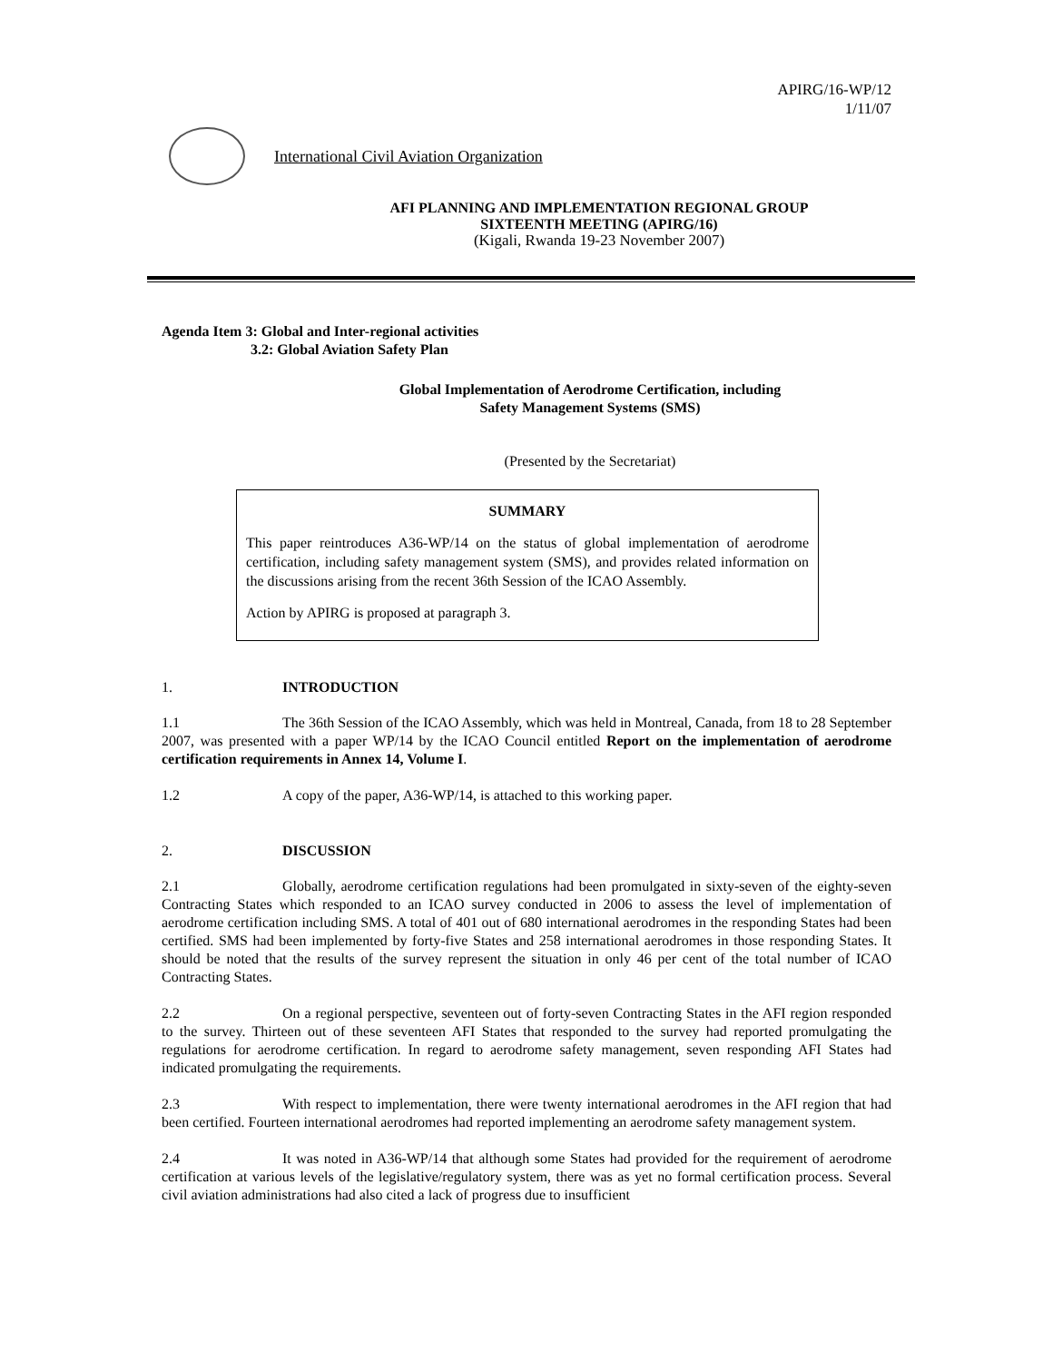APIRG/16-WP/12
1/11/07
International Civil Aviation Organization
AFI PLANNING AND IMPLEMENTATION REGIONAL GROUP
SIXTEENTH MEETING (APIRG/16)
(Kigali, Rwanda 19-23 November 2007)
Agenda Item 3: Global and Inter-regional activities
3.2: Global Aviation Safety Plan
Global Implementation of Aerodrome Certification, including
Safety Management Systems (SMS)
(Presented by the Secretariat)
SUMMARY
This paper reintroduces A36-WP/14 on the status of global implementation of aerodrome certification, including safety management system (SMS), and provides related information on the discussions arising from the recent 36th Session of the ICAO Assembly.
Action by APIRG is proposed at paragraph 3.
1. INTRODUCTION
1.1 The 36th Session of the ICAO Assembly, which was held in Montreal, Canada, from 18 to 28 September 2007, was presented with a paper WP/14 by the ICAO Council entitled Report on the implementation of aerodrome certification requirements in Annex 14, Volume I.
1.2 A copy of the paper, A36-WP/14, is attached to this working paper.
2. DISCUSSION
2.1 Globally, aerodrome certification regulations had been promulgated in sixty-seven of the eighty-seven Contracting States which responded to an ICAO survey conducted in 2006 to assess the level of implementation of aerodrome certification including SMS. A total of 401 out of 680 international aerodromes in the responding States had been certified. SMS had been implemented by forty-five States and 258 international aerodromes in those responding States. It should be noted that the results of the survey represent the situation in only 46 per cent of the total number of ICAO Contracting States.
2.2 On a regional perspective, seventeen out of forty-seven Contracting States in the AFI region responded to the survey. Thirteen out of these seventeen AFI States that responded to the survey had reported promulgating the regulations for aerodrome certification. In regard to aerodrome safety management, seven responding AFI States had indicated promulgating the requirements.
2.3 With respect to implementation, there were twenty international aerodromes in the AFI region that had been certified. Fourteen international aerodromes had reported implementing an aerodrome safety management system.
2.4 It was noted in A36-WP/14 that although some States had provided for the requirement of aerodrome certification at various levels of the legislative/regulatory system, there was as yet no formal certification process. Several civil aviation administrations had also cited a lack of progress due to insufficient